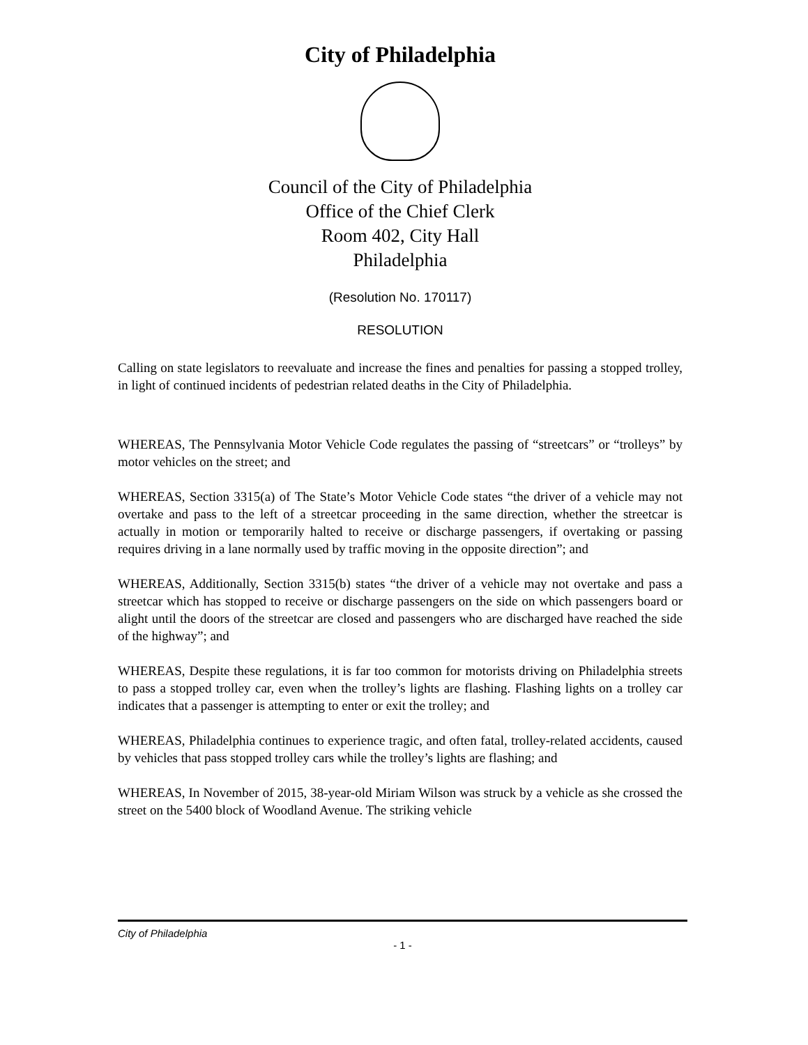City of Philadelphia
Council of the City of Philadelphia
Office of the Chief Clerk
Room 402, City Hall
Philadelphia
(Resolution No. 170117)
RESOLUTION
Calling on state legislators to reevaluate and increase the fines and penalties for passing a stopped trolley, in light of continued incidents of pedestrian related deaths in the City of Philadelphia.
WHEREAS, The Pennsylvania Motor Vehicle Code regulates the passing of “streetcars” or “trolleys” by motor vehicles on the street; and
WHEREAS, Section 3315(a) of The State’s Motor Vehicle Code states “the driver of a vehicle may not overtake and pass to the left of a streetcar proceeding in the same direction, whether the streetcar is actually in motion or temporarily halted to receive or discharge passengers, if overtaking or passing requires driving in a lane normally used by traffic moving in the opposite direction”; and
WHEREAS, Additionally, Section 3315(b) states “the driver of a vehicle may not overtake and pass a streetcar which has stopped to receive or discharge passengers on the side on which passengers board or alight until the doors of the streetcar are closed and passengers who are discharged have reached the side of the highway”; and
WHEREAS, Despite these regulations, it is far too common for motorists driving on Philadelphia streets to pass a stopped trolley car, even when the trolley’s lights are flashing. Flashing lights on a trolley car indicates that a passenger is attempting to enter or exit the trolley; and
WHEREAS, Philadelphia continues to experience tragic, and often fatal, trolley-related accidents, caused by vehicles that pass stopped trolley cars while the trolley’s lights are flashing; and
WHEREAS, In November of 2015, 38-year-old Miriam Wilson was struck by a vehicle as she crossed the street on the 5400 block of Woodland Avenue. The striking vehicle
City of Philadelphia
- 1 -